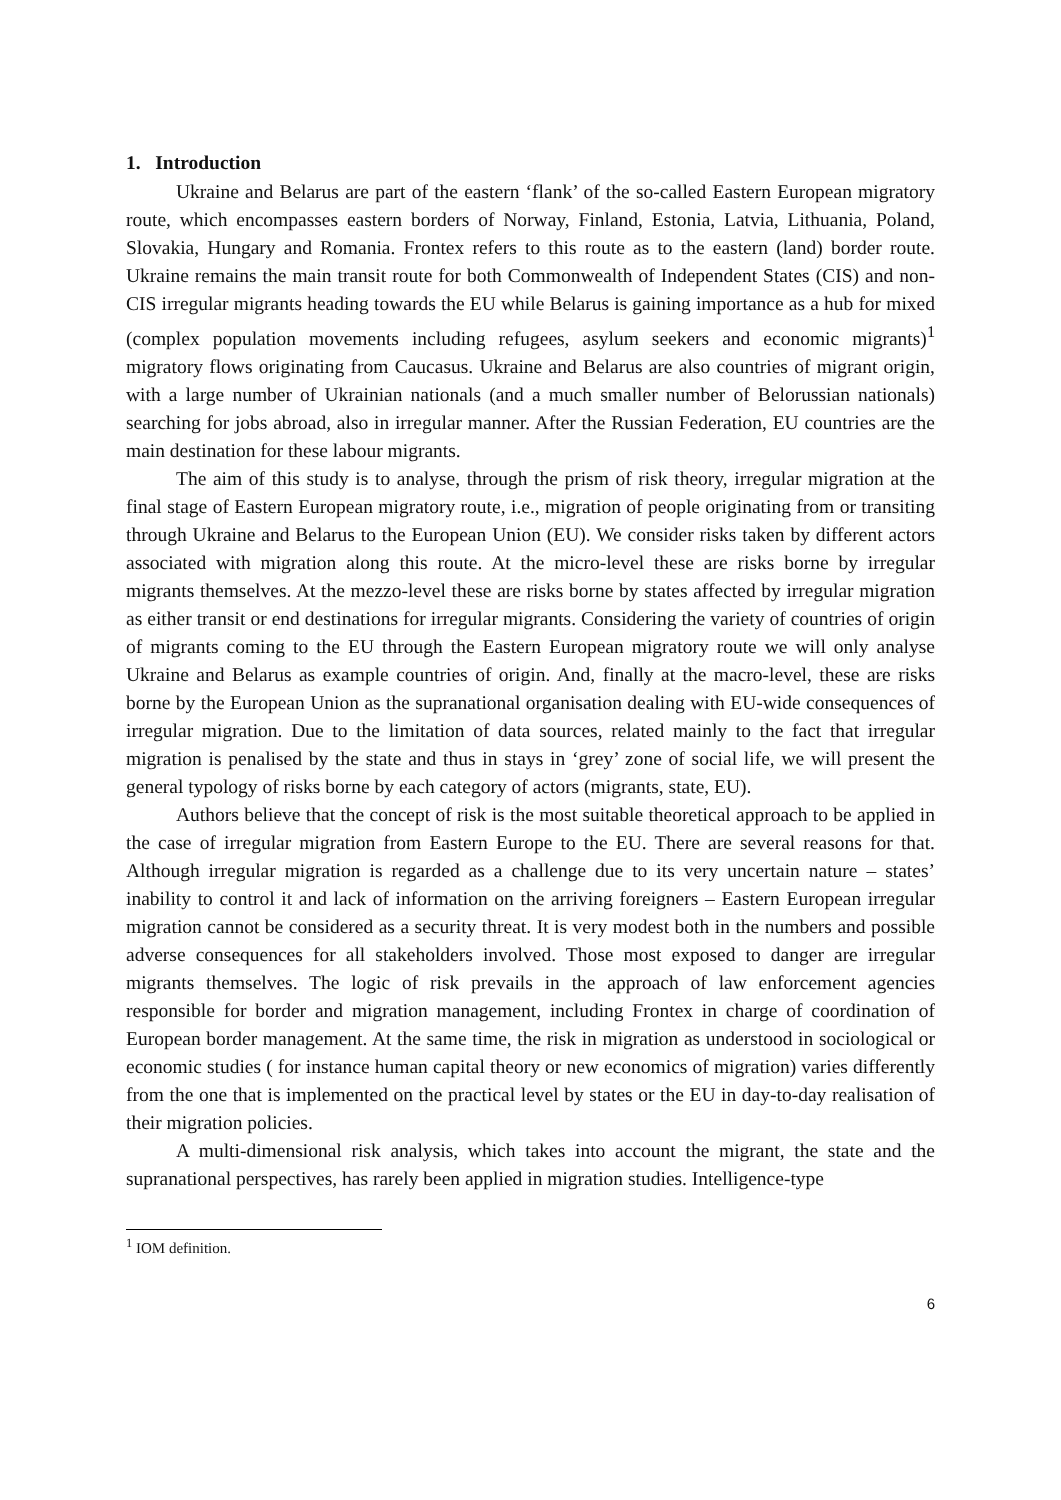1. Introduction
Ukraine and Belarus are part of the eastern ‘flank’ of the so-called Eastern European migratory route, which encompasses eastern borders of Norway, Finland, Estonia, Latvia, Lithuania, Poland, Slovakia, Hungary and Romania. Frontex refers to this route as to the eastern (land) border route. Ukraine remains the main transit route for both Commonwealth of Independent States (CIS) and non-CIS irregular migrants heading towards the EU while Belarus is gaining importance as a hub for mixed (complex population movements including refugees, asylum seekers and economic migrants)<sup>1</sup> migratory flows originating from Caucasus. Ukraine and Belarus are also countries of migrant origin, with a large number of Ukrainian nationals (and a much smaller number of Belorussian nationals) searching for jobs abroad, also in irregular manner. After the Russian Federation, EU countries are the main destination for these labour migrants.
The aim of this study is to analyse, through the prism of risk theory, irregular migration at the final stage of Eastern European migratory route, i.e., migration of people originating from or transiting through Ukraine and Belarus to the European Union (EU). We consider risks taken by different actors associated with migration along this route. At the micro-level these are risks borne by irregular migrants themselves. At the mezzo-level these are risks borne by states affected by irregular migration as either transit or end destinations for irregular migrants. Considering the variety of countries of origin of migrants coming to the EU through the Eastern European migratory route we will only analyse Ukraine and Belarus as example countries of origin. And, finally at the macro-level, these are risks borne by the European Union as the supranational organisation dealing with EU-wide consequences of irregular migration. Due to the limitation of data sources, related mainly to the fact that irregular migration is penalised by the state and thus in stays in ‘grey’ zone of social life, we will present the general typology of risks borne by each category of actors (migrants, state, EU).
Authors believe that the concept of risk is the most suitable theoretical approach to be applied in the case of irregular migration from Eastern Europe to the EU. There are several reasons for that. Although irregular migration is regarded as a challenge due to its very uncertain nature – states’ inability to control it and lack of information on the arriving foreigners – Eastern European irregular migration cannot be considered as a security threat. It is very modest both in the numbers and possible adverse consequences for all stakeholders involved. Those most exposed to danger are irregular migrants themselves. The logic of risk prevails in the approach of law enforcement agencies responsible for border and migration management, including Frontex in charge of coordination of European border management. At the same time, the risk in migration as understood in sociological or economic studies ( for instance human capital theory or new economics of migration) varies differently from the one that is implemented on the practical level by states or the EU in day-to-day realisation of their migration policies.
A multi-dimensional risk analysis, which takes into account the migrant, the state and the supranational perspectives, has rarely been applied in migration studies. Intelligence-type
<sup>1</sup> IOM definition.
6